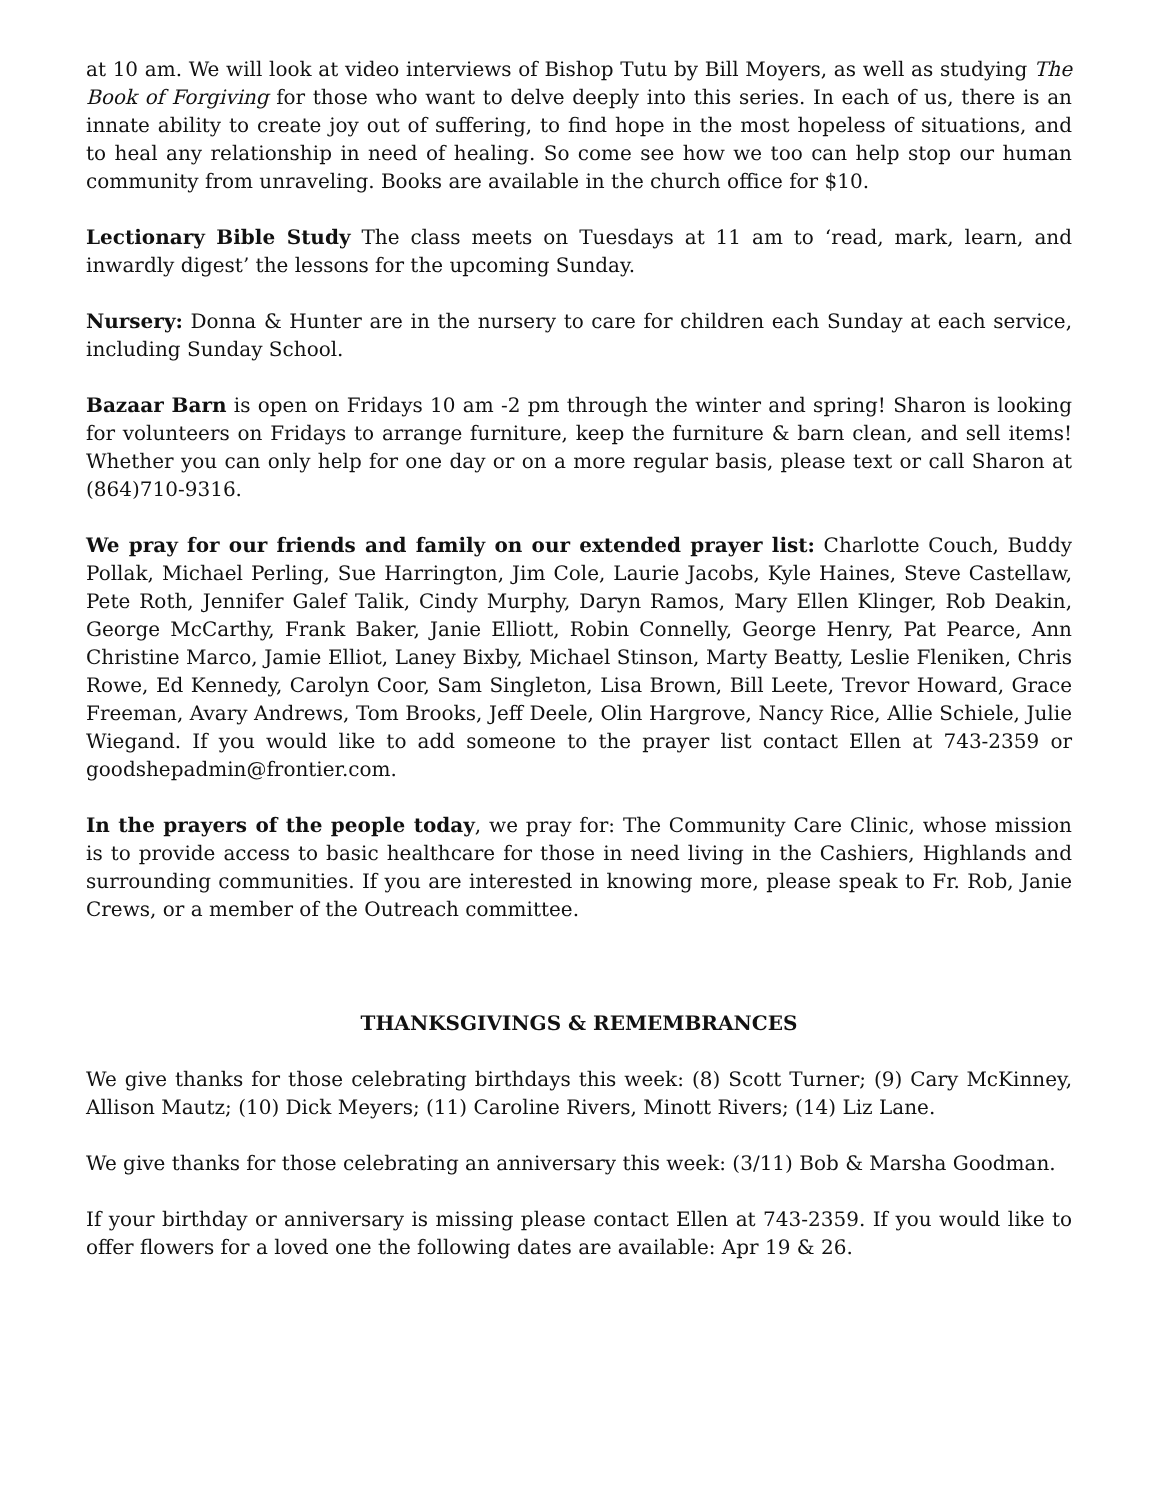at 10 am. We will look at video interviews of Bishop Tutu by Bill Moyers, as well as studying The Book of Forgiving for those who want to delve deeply into this series. In each of us, there is an innate ability to create joy out of suffering, to find hope in the most hopeless of situations, and to heal any relationship in need of healing. So come see how we too can help stop our human community from unraveling. Books are available in the church office for $10.
Lectionary Bible Study The class meets on Tuesdays at 11 am to ‘read, mark, learn, and inwardly digest’ the lessons for the upcoming Sunday.
Nursery: Donna & Hunter are in the nursery to care for children each Sunday at each service, including Sunday School.
Bazaar Barn is open on Fridays 10 am -2 pm through the winter and spring! Sharon is looking for volunteers on Fridays to arrange furniture, keep the furniture & barn clean, and sell items! Whether you can only help for one day or on a more regular basis, please text or call Sharon at (864)710-9316.
We pray for our friends and family on our extended prayer list: Charlotte Couch, Buddy Pollak, Michael Perling, Sue Harrington, Jim Cole, Laurie Jacobs, Kyle Haines, Steve Castellaw, Pete Roth, Jennifer Galef Talik, Cindy Murphy, Daryn Ramos, Mary Ellen Klinger, Rob Deakin, George McCarthy, Frank Baker, Janie Elliott, Robin Connelly, George Henry, Pat Pearce, Ann Christine Marco, Jamie Elliot, Laney Bixby, Michael Stinson, Marty Beatty, Leslie Fleniken, Chris Rowe, Ed Kennedy, Carolyn Coor, Sam Singleton, Lisa Brown, Bill Leete, Trevor Howard, Grace Freeman, Avary Andrews, Tom Brooks, Jeff Deele, Olin Hargrove, Nancy Rice, Allie Schiele, Julie Wiegand. If you would like to add someone to the prayer list contact Ellen at 743-2359 or goodshepadmin@frontier.com.
In the prayers of the people today, we pray for: The Community Care Clinic, whose mission is to provide access to basic healthcare for those in need living in the Cashiers, Highlands and surrounding communities. If you are interested in knowing more, please speak to Fr. Rob, Janie Crews, or a member of the Outreach committee.
THANKSGIVINGS & REMEMBRANCES
We give thanks for those celebrating birthdays this week: (8) Scott Turner; (9) Cary McKinney, Allison Mautz; (10) Dick Meyers; (11) Caroline Rivers, Minott Rivers; (14) Liz Lane.
We give thanks for those celebrating an anniversary this week: (3/11) Bob & Marsha Goodman.
If your birthday or anniversary is missing please contact Ellen at 743-2359. If you would like to offer flowers for a loved one the following dates are available: Apr 19 & 26.